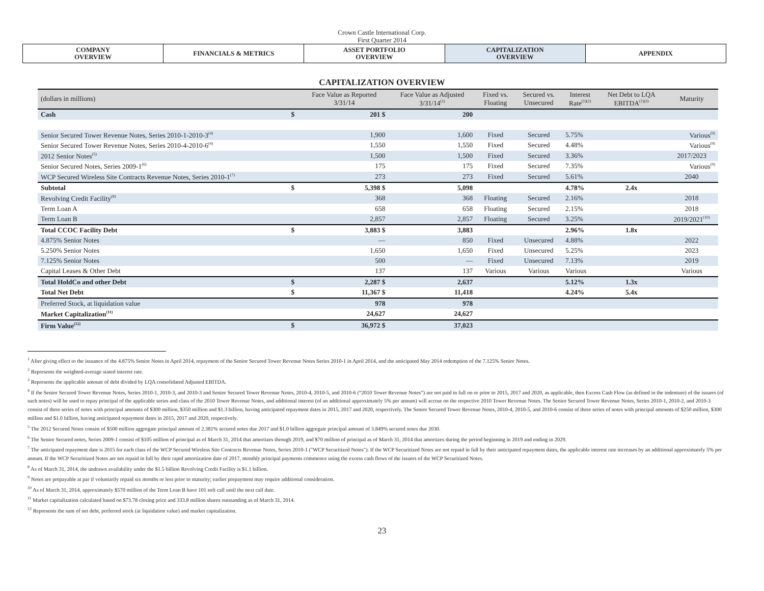Crown Castle International Corp.
First Quarter 2014
| COMPANY OVERVIEW | FINANCIALS & METRICS | ASSET PORTFOLIO OVERVIEW | CAPITALIZATION OVERVIEW | APPENDIX |
CAPITALIZATION OVERVIEW
| (dollars in millions) | | Face Value as Reported 3/31/14 | Face Value as Adjusted 3/31/14<sup>(1)</sup> | Fixed vs. Floating | Secured vs. Unsecured | Interest Rate<sup>(1)(2)</sup> | Net Debt to LQA EBITDA<sup>(1)(3)</sup> | Maturity |
| --- | --- | --- | --- | --- | --- | --- | --- | --- |
| Cash | $ | 201 $ | 200 | | | | | |
| Senior Secured Tower Revenue Notes, Series 2010-1-2010-3<sup>(4)</sup> | | 1,900 | 1,600 | Fixed | Secured | 5.75% | | Various<sup>(9)</sup> |
| Senior Secured Tower Revenue Notes, Series 2010-4-2010-6<sup>(4)</sup> | | 1,550 | 1,550 | Fixed | Secured | 4.48% | | Various<sup>(9)</sup> |
| 2012 Senior Notes<sup>(5)</sup> | | 1,500 | 1,500 | Fixed | Secured | 3.36% | | 2017/2023 |
| Senior Secured Notes, Series 2009-1<sup>(6)</sup> | | 175 | 175 | Fixed | Secured | 7.35% | | Various<sup>(9)</sup> |
| WCP Secured Wireless Site Contracts Revenue Notes, Series 2010-1<sup>(7)</sup> | | 273 | 273 | Fixed | Secured | 5.61% | | 2040 |
| Subtotal | $ | 5,398 $ | 5,098 | | | 4.78% | 2.4x | |
| Revolving Credit Facility<sup>(8)</sup> | | 368 | 368 | Floating | Secured | 2.16% | | 2018 |
| Term Loan A | | 658 | 658 | Floating | Secured | 2.15% | | 2018 |
| Term Loan B | | 2,857 | 2,857 | Floating | Secured | 3.25% | | 2019/2021<sup>(10)</sup> |
| Total CCOC Facility Debt | $ | 3,883 $ | 3,883 | | | 2.96% | 1.8x | |
| 4.875% Senior Notes | | — | 850 | Fixed | Unsecured | 4.88% | | 2022 |
| 5.250% Senior Notes | | 1,650 | 1,650 | Fixed | Unsecured | 5.25% | | 2023 |
| 7.125% Senior Notes | | 500 | — | Fixed | Unsecured | 7.13% | | 2019 |
| Capital Leases & Other Debt | | 137 | 137 | Various | Various | Various | | Various |
| Total HoldCo and other Debt | $ | 2,287 $ | 2,637 | | | 5.12% | 1.3x | |
| Total Net Debt | $ | 11,367 $ | 11,418 | | | 4.24% | 5.4x | |
| Preferred Stock, at liquidation value | | 978 | 978 | | | | | |
| Market Capitalization<sup>(11)</sup> | | 24,627 | 24,627 | | | | | |
| Firm Value<sup>(12)</sup> | $ | 36,972 $ | 37,023 | | | | | |
<sup>1</sup> After giving effect to the issuance of the 4.875% Senior Notes in April 2014, repayment of the Senior Secured Tower Revenue Notes Series 2010-1 in April 2014, and the anticipated May 2014 redemption of the 7.125% Senior Notes.
<sup>2</sup> Represents the weighted-average stated interest rate.
<sup>3</sup> Represents the applicable amount of debt divided by LQA consolidated Adjusted EBITDA.
<sup>4</sup> If the Senior Secured Tower Revenue Notes, Series 2010-1, 2010-3, and 2010-3 and Senior Secured Tower Revenue Notes, 2010-4, 2010-5, and 2010-6 (“2010 Tower Revenue Notes”) are not paid in full on or prior to 2015, 2017 and 2020, as applicable, then Excess Cash Flow (as defined in the indenture) of the issuers (of such notes) will be used to repay principal of the applicable series and class of the 2010 Tower Revenue Notes, and additional interest (of an additional approximately 5% per annum) will accrue on the respective 2010 Tower Revenue Notes. The Senior Secured Tower Revenue Notes, Series 2010-1, 2010-2, and 2010-3 consist of three series of notes with principal amounts of $300 million, $350 million and $1.3 billion, having anticipated repayment dates in 2015, 2017 and 2020, respectively. The Senior Secured Tower Revenue Notes, 2010-4, 2010-5, and 2010-6 consist of three series of notes with principal amounts of $250 million, $300 million and $1.0 billion, having anticipated repayment dates in 2015, 2017 and 2020, respectively.
<sup>5</sup> The 2012 Secured Notes consist of $500 million aggregate principal amount of 2.381% secured notes due 2017 and $1.0 billion aggregate principal amount of 3.849% secured notes due 2030.
<sup>6</sup> The Senior Secured notes, Series 2009-1 consist of $105 million of principal as of March 31, 2014 that amortizes through 2019, and $70 million of principal as of March 31, 2014 that amortizes during the period beginning in 2019 and ending in 2029.
<sup>7</sup> The anticipated repayment date is 2015 for each class of the WCP Secured Wireless Site Contracts Revenue Notes, Series 2010-1 ("WCP Securitized Notes"). If the WCP Securitized Notes are not repaid in full by their anticipated repayment dates, the applicable interest rate increases by an additional approximately 5% per annum. If the WCP Securitized Notes are not repaid in full by their rapid amortization date of 2017, monthly principal payments commence using the excess cash flows of the issuers of the WCP Securitized Notes.
<sup>8</sup> As of March 31, 2014, the undrawn availability under the $1.5 billion Revolving Credit Facility is $1.1 billion.
<sup>9</sup> Notes are prepayable at par if voluntarily repaid six months or less prior to maturity; earlier prepayment may require additional consideration.
<sup>10</sup> As of March 31, 2014, approximately $570 million of the Term Loan B have 101 soft call until the next call date.
<sup>11</sup> Market capitalization calculated based on $73.78 closing price and 333.8 million shares outstanding as of March 31, 2014.
<sup>12</sup> Represents the sum of net debt, preferred stock (at liquidation value) and market capitalization.
23